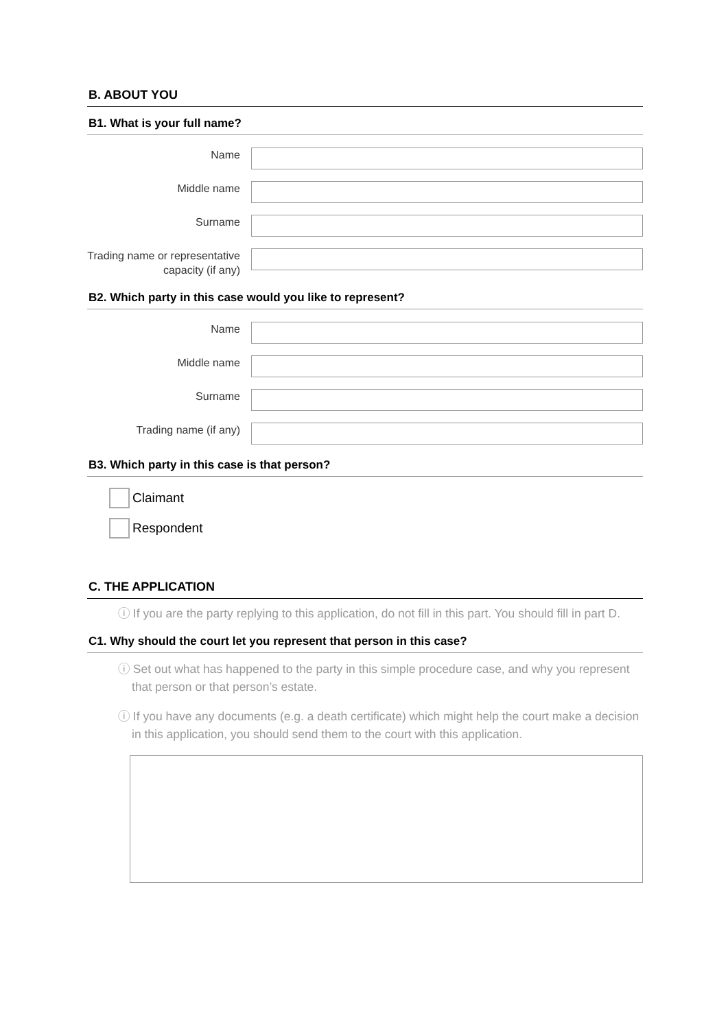B. ABOUT YOU
B1. What is your full name?
Name
Middle name
Surname
Trading name or representative capacity (if any)
B2. Which party in this case would you like to represent?
Name
Middle name
Surname
Trading name (if any)
B3. Which party in this case is that person?
Claimant
Respondent
C. THE APPLICATION
ⓘ If you are the party replying to this application, do not fill in this part. You should fill in part D.
C1. Why should the court let you represent that person in this case?
ⓘ Set out what has happened to the party in this simple procedure case, and why you represent that person or that person’s estate.
ⓘ If you have any documents (e.g. a death certificate) which might help the court make a decision in this application, you should send them to the court with this application.